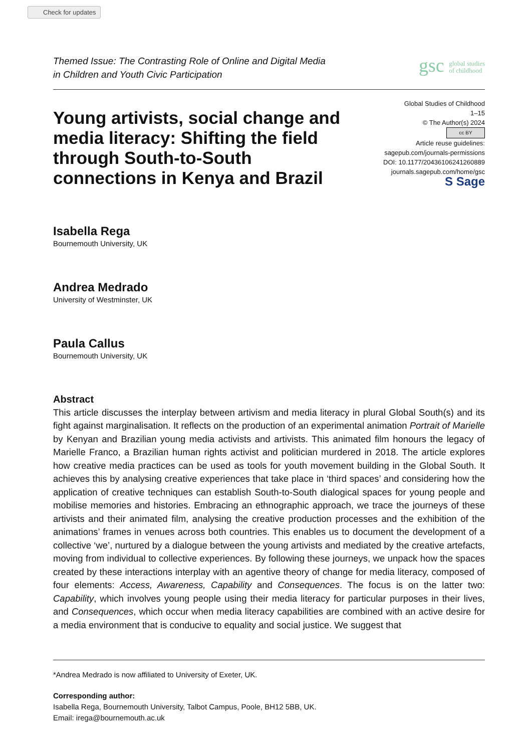Check for updates
Themed Issue: The Contrasting Role of Online and Digital Media
in Children and Youth Civic Participation
gsc global studies
of childhood
Young artivists, social change and media literacy: Shifting the field through South-to-South connections in Kenya and Brazil
Global Studies of Childhood
1–15
© The Author(s) 2024
cc BY
Article reuse guidelines:
sagepub.com/journals-permissions
DOI: 10.1177/20436106241260889
journals.sagepub.com/home/gsc
S Sage
Isabella Rega
Bournemouth University, UK
Andrea Medrado
University of Westminster, UK
Paula Callus
Bournemouth University, UK
Abstract
This article discusses the interplay between artivism and media literacy in plural Global South(s) and its fight against marginalisation. It reflects on the production of an experimental animation Portrait of Marielle by Kenyan and Brazilian young media activists and artivists. This animated film honours the legacy of Marielle Franco, a Brazilian human rights activist and politician murdered in 2018. The article explores how creative media practices can be used as tools for youth movement building in the Global South. It achieves this by analysing creative experiences that take place in ‘third spaces’ and considering how the application of creative techniques can establish South-to-South dialogical spaces for young people and mobilise memories and histories. Embracing an ethnographic approach, we trace the journeys of these artivists and their animated film, analysing the creative production processes and the exhibition of the animations’ frames in venues across both countries. This enables us to document the development of a collective ‘we’, nurtured by a dialogue between the young artivists and mediated by the creative artefacts, moving from individual to collective experiences. By following these journeys, we unpack how the spaces created by these interactions interplay with an agentive theory of change for media literacy, composed of four elements: Access, Awareness, Capability and Consequences. The focus is on the latter two: Capability, which involves young people using their media literacy for particular purposes in their lives, and Consequences, which occur when media literacy capabilities are combined with an active desire for a media environment that is conducive to equality and social justice. We suggest that
*Andrea Medrado is now affiliated to University of Exeter, UK.
Corresponding author:
Isabella Rega, Bournemouth University, Talbot Campus, Poole, BH12 5BB, UK.
Email: irega@bournemouth.ac.uk